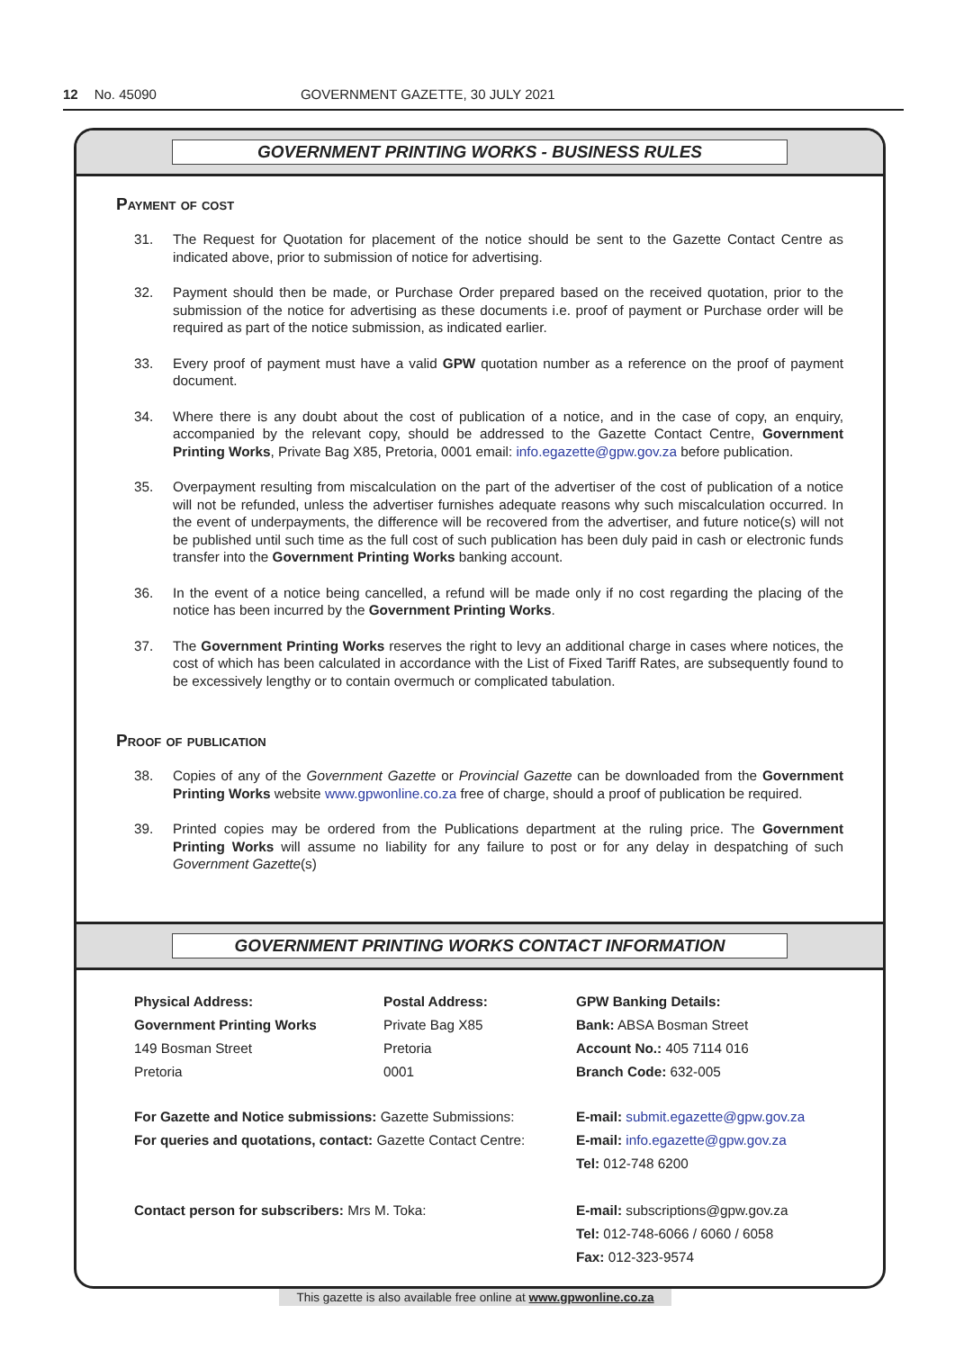12 No. 45090 GOVERNMENT GAZETTE, 30 JULY 2021
GOVERNMENT PRINTING WORKS - BUSINESS RULES
Payment of cost
31. The Request for Quotation for placement of the notice should be sent to the Gazette Contact Centre as indicated above, prior to submission of notice for advertising.
32. Payment should then be made, or Purchase Order prepared based on the received quotation, prior to the submission of the notice for advertising as these documents i.e. proof of payment or Purchase order will be required as part of the notice submission, as indicated earlier.
33. Every proof of payment must have a valid GPW quotation number as a reference on the proof of payment document.
34. Where there is any doubt about the cost of publication of a notice, and in the case of copy, an enquiry, accompanied by the relevant copy, should be addressed to the Gazette Contact Centre, Government Printing Works, Private Bag X85, Pretoria, 0001 email: info.egazette@gpw.gov.za before publication.
35. Overpayment resulting from miscalculation on the part of the advertiser of the cost of publication of a notice will not be refunded, unless the advertiser furnishes adequate reasons why such miscalculation occurred. In the event of underpayments, the difference will be recovered from the advertiser, and future notice(s) will not be published until such time as the full cost of such publication has been duly paid in cash or electronic funds transfer into the Government Printing Works banking account.
36. In the event of a notice being cancelled, a refund will be made only if no cost regarding the placing of the notice has been incurred by the Government Printing Works.
37. The Government Printing Works reserves the right to levy an additional charge in cases where notices, the cost of which has been calculated in accordance with the List of Fixed Tariff Rates, are subsequently found to be excessively lengthy or to contain overmuch or complicated tabulation.
Proof of publication
38. Copies of any of the Government Gazette or Provincial Gazette can be downloaded from the Government Printing Works website www.gpwonline.co.za free of charge, should a proof of publication be required.
39. Printed copies may be ordered from the Publications department at the ruling price. The Government Printing Works will assume no liability for any failure to post or for any delay in despatching of such Government Gazette(s)
GOVERNMENT PRINTING WORKS CONTACT INFORMATION
Physical Address:
Government Printing Works
149 Bosman Street
Pretoria
Postal Address:
Private Bag X85
Pretoria
0001
GPW Banking Details:
Bank: ABSA Bosman Street
Account No.: 405 7114 016
Branch Code: 632-005
For Gazette and Notice submissions: Gazette Submissions:
For queries and quotations, contact: Gazette Contact Centre:
E-mail: submit.egazette@gpw.gov.za
E-mail: info.egazette@gpw.gov.za
Tel: 012-748 6200
Contact person for subscribers: Mrs M. Toka:
E-mail: subscriptions@gpw.gov.za
Tel: 012-748-6066 / 6060 / 6058
Fax: 012-323-9574
This gazette is also available free online at www.gpwonline.co.za